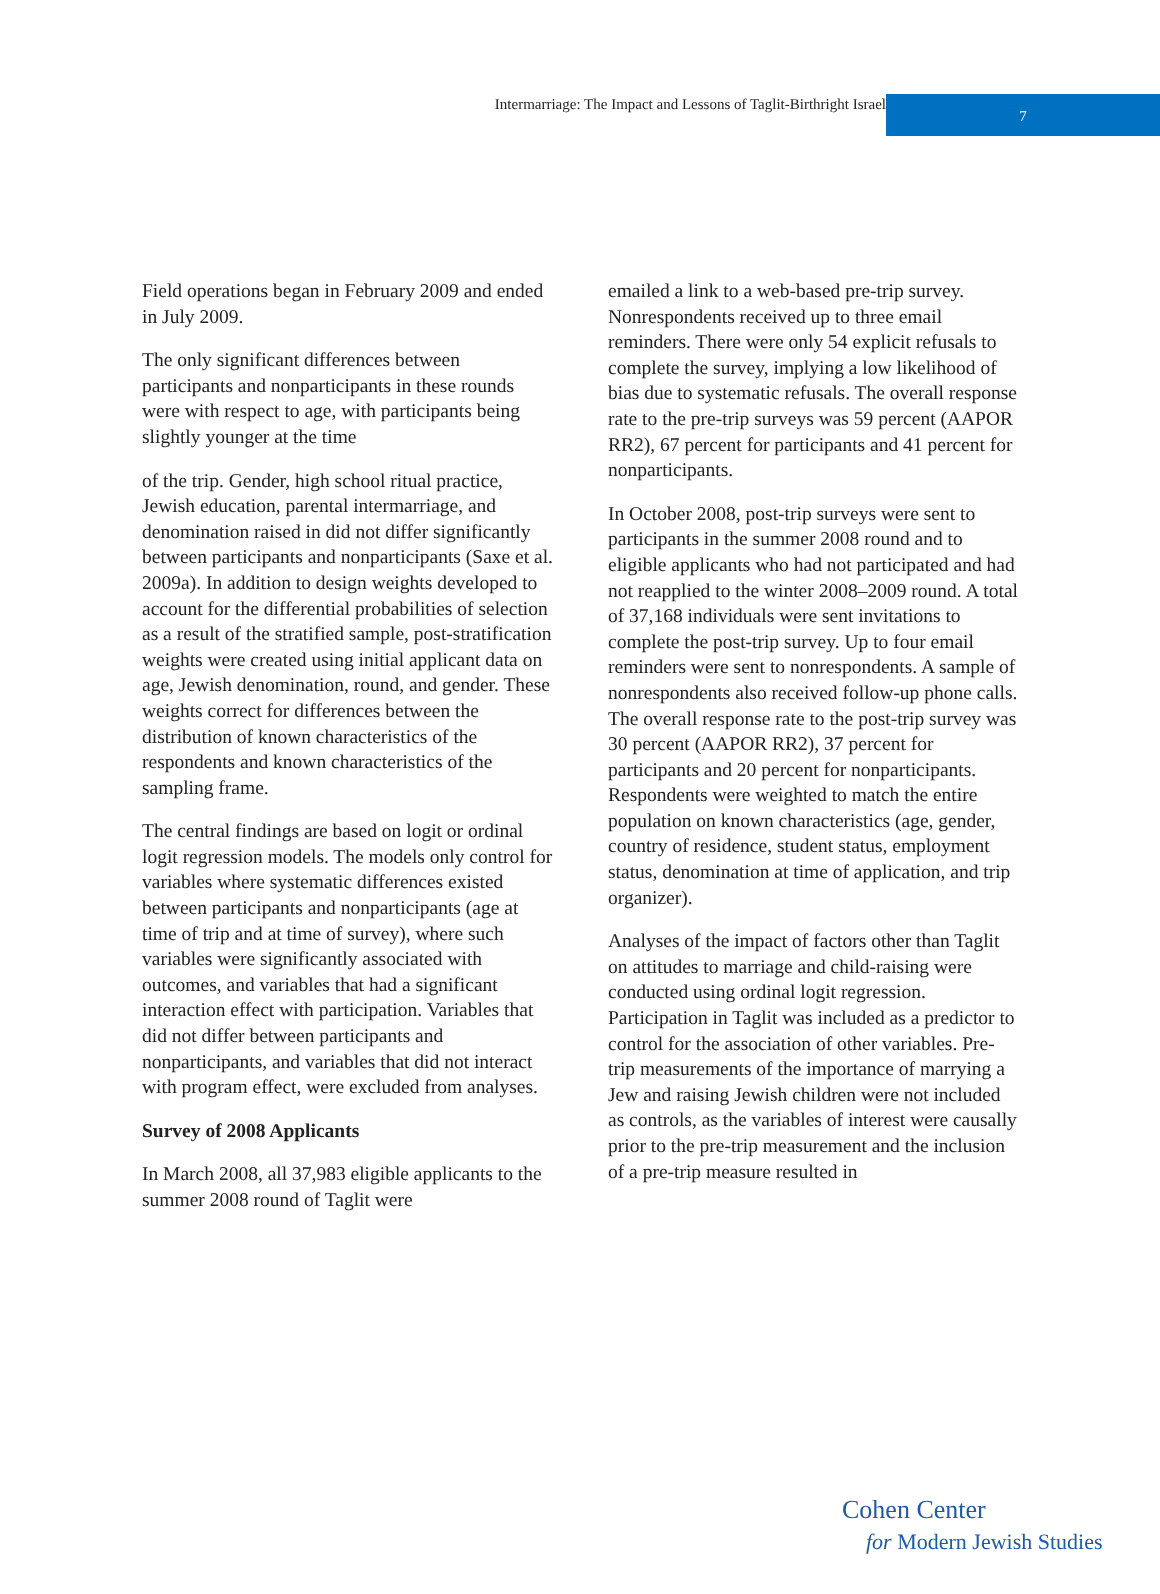Intermarriage: The Impact and Lessons of Taglit-Birthright Israel
7
Field operations began in February 2009 and ended in July 2009.
The only significant differences between participants and nonparticipants in these rounds were with respect to age, with participants being slightly younger at the time
of the trip. Gender, high school ritual practice, Jewish education, parental intermarriage, and denomination raised in did not differ significantly between participants and nonparticipants (Saxe et al. 2009a). In addition to design weights developed to account for the differential probabilities of selection as a result of the stratified sample, post-stratification weights were created using initial applicant data on age, Jewish denomination, round, and gender. These weights correct for differences between the distribution of known characteristics of the respondents and known characteristics of the sampling frame.
The central findings are based on logit or ordinal logit regression models. The models only control for variables where systematic differences existed between participants and nonparticipants (age at time of trip and at time of survey), where such variables were significantly associated with outcomes, and variables that had a significant interaction effect with participation. Variables that did not differ between participants and nonparticipants, and variables that did not interact with program effect, were excluded from analyses.
Survey of 2008 Applicants
In March 2008, all 37,983 eligible applicants to the summer 2008 round of Taglit were
emailed a link to a web-based pre-trip survey. Nonrespondents received up to three email reminders. There were only 54 explicit refusals to complete the survey, implying a low likelihood of bias due to systematic refusals. The overall response rate to the pre-trip surveys was 59 percent (AAPOR RR2), 67 percent for participants and 41 percent for nonparticipants.
In October 2008, post-trip surveys were sent to participants in the summer 2008 round and to eligible applicants who had not participated and had not reapplied to the winter 2008–2009 round. A total of 37,168 individuals were sent invitations to complete the post-trip survey. Up to four email reminders were sent to nonrespondents. A sample of nonrespondents also received follow-up phone calls. The overall response rate to the post-trip survey was 30 percent (AAPOR RR2), 37 percent for participants and 20 percent for nonparticipants. Respondents were weighted to match the entire population on known characteristics (age, gender, country of residence, student status, employment status, denomination at time of application, and trip organizer).
Analyses of the impact of factors other than Taglit on attitudes to marriage and child-raising were conducted using ordinal logit regression. Participation in Taglit was included as a predictor to control for the association of other variables. Pre-trip measurements of the importance of marrying a Jew and raising Jewish children were not included as controls, as the variables of interest were causally prior to the pre-trip measurement and the inclusion of a pre-trip measure resulted in
Cohen Center
for Modern Jewish Studies